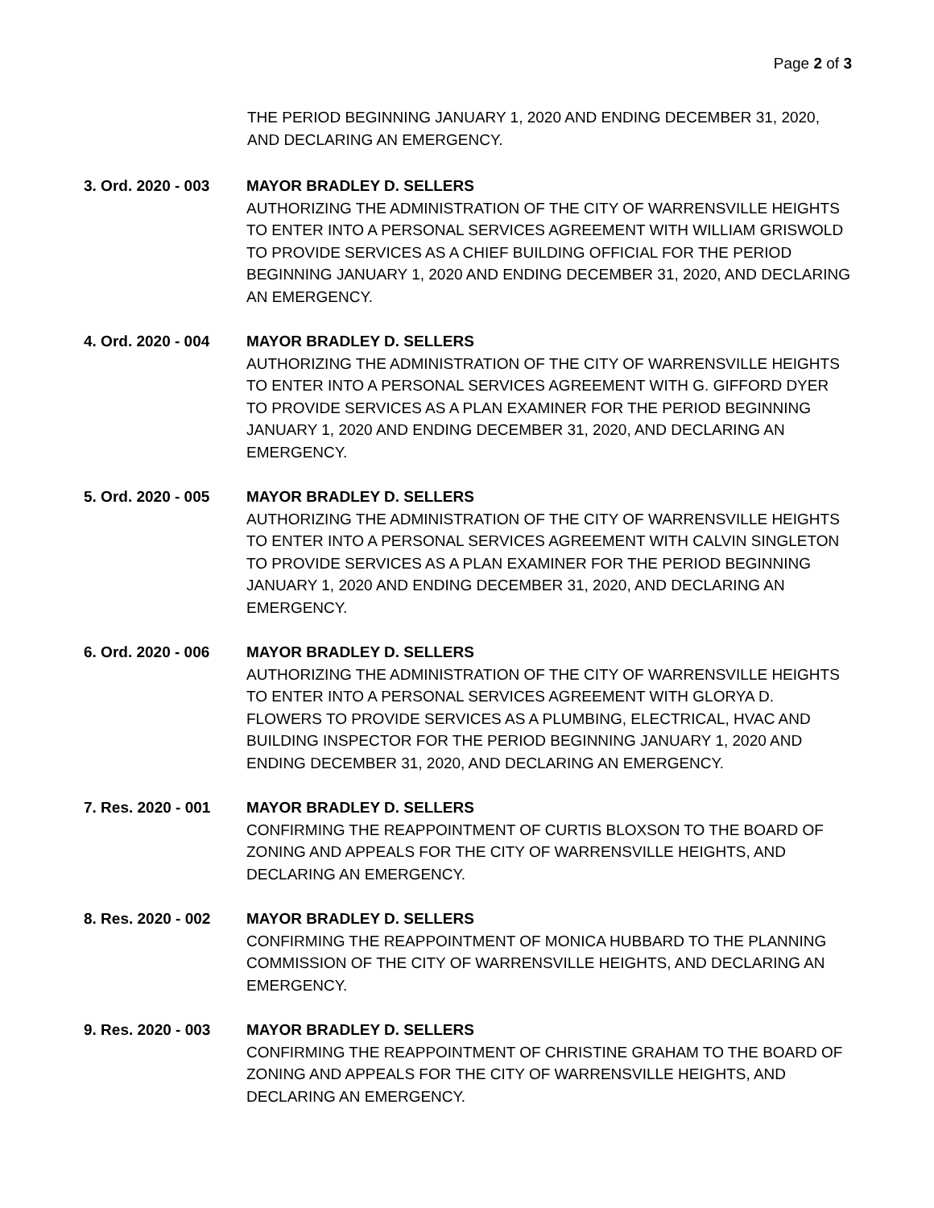Page 2 of 3
THE PERIOD BEGINNING JANUARY 1, 2020 AND ENDING DECEMBER 31, 2020, AND DECLARING AN EMERGENCY.
3. Ord. 2020 - 003
MAYOR BRADLEY D. SELLERS
AUTHORIZING THE ADMINISTRATION OF THE CITY OF WARRENSVILLE HEIGHTS TO ENTER INTO A PERSONAL SERVICES AGREEMENT WITH WILLIAM GRISWOLD TO PROVIDE SERVICES AS A CHIEF BUILDING OFFICIAL FOR THE PERIOD BEGINNING JANUARY 1, 2020 AND ENDING DECEMBER 31, 2020, AND DECLARING AN EMERGENCY.
4. Ord. 2020 - 004
MAYOR BRADLEY D. SELLERS
AUTHORIZING THE ADMINISTRATION OF THE CITY OF WARRENSVILLE HEIGHTS TO ENTER INTO A PERSONAL SERVICES AGREEMENT WITH G. GIFFORD DYER TO PROVIDE SERVICES AS A PLAN EXAMINER FOR THE PERIOD BEGINNING JANUARY 1, 2020 AND ENDING DECEMBER 31, 2020, AND DECLARING AN EMERGENCY.
5. Ord. 2020 - 005
MAYOR BRADLEY D. SELLERS
AUTHORIZING THE ADMINISTRATION OF THE CITY OF WARRENSVILLE HEIGHTS TO ENTER INTO A PERSONAL SERVICES AGREEMENT WITH CALVIN SINGLETON TO PROVIDE SERVICES AS A PLAN EXAMINER FOR THE PERIOD BEGINNING JANUARY 1, 2020 AND ENDING DECEMBER 31, 2020, AND DECLARING AN EMERGENCY.
6. Ord. 2020 - 006
MAYOR BRADLEY D. SELLERS
AUTHORIZING THE ADMINISTRATION OF THE CITY OF WARRENSVILLE HEIGHTS TO ENTER INTO A PERSONAL SERVICES AGREEMENT WITH GLORYA D. FLOWERS TO PROVIDE SERVICES AS A PLUMBING, ELECTRICAL, HVAC AND BUILDING INSPECTOR FOR THE PERIOD BEGINNING JANUARY 1, 2020 AND ENDING DECEMBER 31, 2020, AND DECLARING AN EMERGENCY.
7. Res. 2020 - 001
MAYOR BRADLEY D. SELLERS
CONFIRMING THE REAPPOINTMENT OF CURTIS BLOXSON TO THE BOARD OF ZONING AND APPEALS FOR THE CITY OF WARRENSVILLE HEIGHTS, AND DECLARING AN EMERGENCY.
8. Res. 2020 - 002
MAYOR BRADLEY D. SELLERS
CONFIRMING THE REAPPOINTMENT OF MONICA HUBBARD TO THE PLANNING COMMISSION OF THE CITY OF WARRENSVILLE HEIGHTS, AND DECLARING AN EMERGENCY.
9. Res. 2020 - 003
MAYOR BRADLEY D. SELLERS
CONFIRMING THE REAPPOINTMENT OF CHRISTINE GRAHAM TO THE BOARD OF ZONING AND APPEALS FOR THE CITY OF WARRENSVILLE HEIGHTS, AND DECLARING AN EMERGENCY.